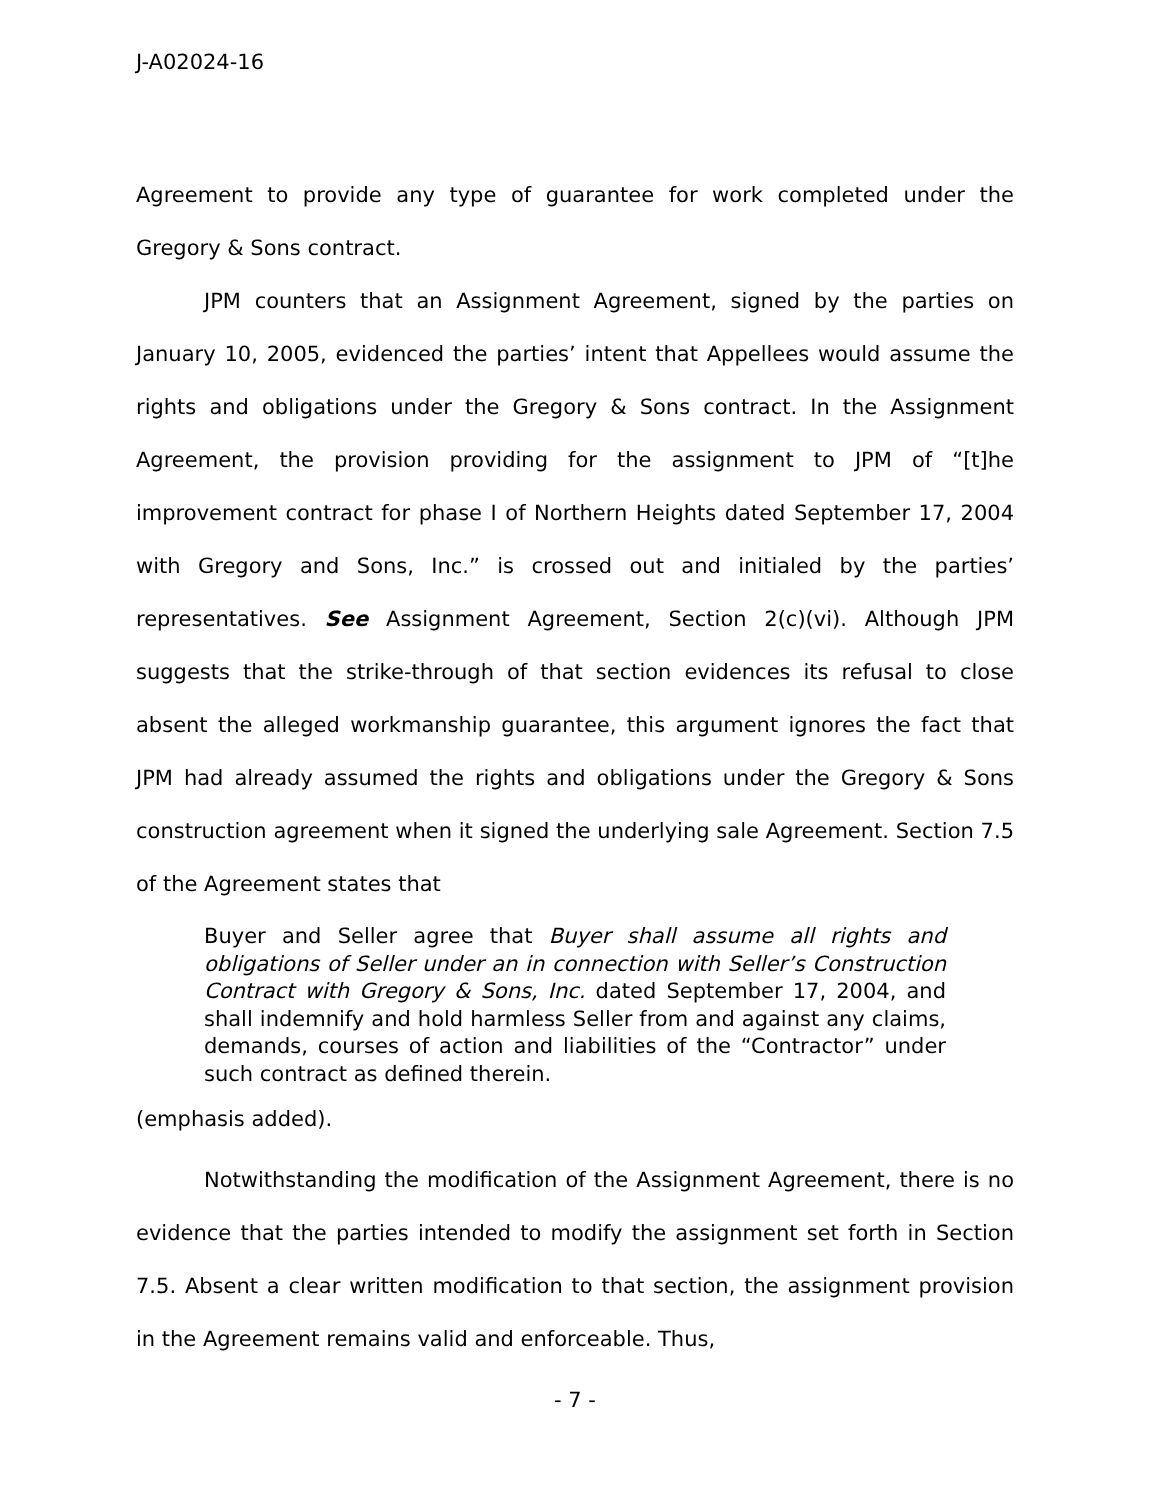J-A02024-16
Agreement to provide any type of guarantee for work completed under the Gregory & Sons contract.
JPM counters that an Assignment Agreement, signed by the parties on January 10, 2005, evidenced the parties’ intent that Appellees would assume the rights and obligations under the Gregory & Sons contract. In the Assignment Agreement, the provision providing for the assignment to JPM of “[t]he improvement contract for phase I of Northern Heights dated September 17, 2004 with Gregory and Sons, Inc.” is crossed out and initialed by the parties’ representatives. See Assignment Agreement, Section 2(c)(vi). Although JPM suggests that the strike-through of that section evidences its refusal to close absent the alleged workmanship guarantee, this argument ignores the fact that JPM had already assumed the rights and obligations under the Gregory & Sons construction agreement when it signed the underlying sale Agreement. Section 7.5 of the Agreement states that
Buyer and Seller agree that Buyer shall assume all rights and obligations of Seller under an in connection with Seller’s Construction Contract with Gregory & Sons, Inc. dated September 17, 2004, and shall indemnify and hold harmless Seller from and against any claims, demands, courses of action and liabilities of the “Contractor” under such contract as defined therein.
(emphasis added).
Notwithstanding the modification of the Assignment Agreement, there is no evidence that the parties intended to modify the assignment set forth in Section 7.5. Absent a clear written modification to that section, the assignment provision in the Agreement remains valid and enforceable. Thus,
- 7 -